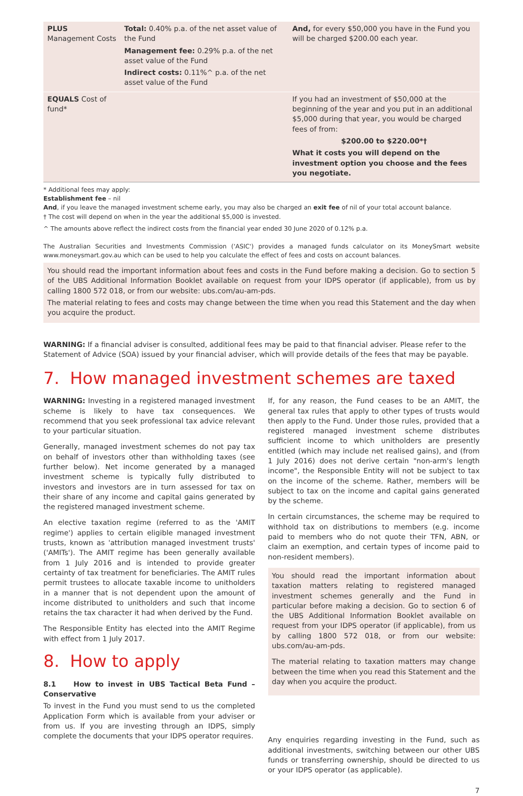| PLUS Management Costs | Total: 0.40% p.a. of the net asset value of the Fund Management fee: 0.29% p.a. of the net asset value of the Fund Indirect costs: 0.11%^ p.a. of the net asset value of the Fund | And, for every $50,000 you have in the Fund you will be charged $200.00 each year. |
| EQUALS Cost of fund* | | If you had an investment of $50,000 at the beginning of the year and you put in an additional $5,000 during that year, you would be charged fees of from: $200.00 to $220.00*† What it costs you will depend on the investment option you choose and the fees you negotiate. |
* Additional fees may apply:
Establishment fee – nil
And, if you leave the managed investment scheme early, you may also be charged an exit fee of nil of your total account balance.
† The cost will depend on when in the year the additional $5,000 is invested.
^ The amounts above reflect the indirect costs from the financial year ended 30 June 2020 of 0.12% p.a.
The Australian Securities and Investments Commission ('ASIC') provides a managed funds calculator on its MoneySmart website www.moneysmart.gov.au which can be used to help you calculate the effect of fees and costs on account balances.
You should read the important information about fees and costs in the Fund before making a decision. Go to section 5 of the UBS Additional Information Booklet available on request from your IDPS operator (if applicable), from us by calling 1800 572 018, or from our website: ubs.com/au-am-pds.
The material relating to fees and costs may change between the time when you read this Statement and the day when you acquire the product.
WARNING: If a financial adviser is consulted, additional fees may be paid to that financial adviser. Please refer to the Statement of Advice (SOA) issued by your financial adviser, which will provide details of the fees that may be payable.
7. How managed investment schemes are taxed
WARNING: Investing in a registered managed investment scheme is likely to have tax consequences. We recommend that you seek professional tax advice relevant to your particular situation.
Generally, managed investment schemes do not pay tax on behalf of investors other than withholding taxes (see further below). Net income generated by a managed investment scheme is typically fully distributed to investors and investors are in turn assessed for tax on their share of any income and capital gains generated by the registered managed investment scheme.
An elective taxation regime (referred to as the 'AMIT regime') applies to certain eligible managed investment trusts, known as 'attribution managed investment trusts' ('AMITs'). The AMIT regime has been generally available from 1 July 2016 and is intended to provide greater certainty of tax treatment for beneficiaries. The AMIT rules permit trustees to allocate taxable income to unitholders in a manner that is not dependent upon the amount of income distributed to unitholders and such that income retains the tax character it had when derived by the Fund.
The Responsible Entity has elected into the AMIT Regime with effect from 1 July 2017.
8. How to apply
8.1 How to invest in UBS Tactical Beta Fund – Conservative
To invest in the Fund you must send to us the completed Application Form which is available from your adviser or from us. If you are investing through an IDPS, simply complete the documents that your IDPS operator requires.
If, for any reason, the Fund ceases to be an AMIT, the general tax rules that apply to other types of trusts would then apply to the Fund. Under those rules, provided that a registered managed investment scheme distributes sufficient income to which unitholders are presently entitled (which may include net realised gains), and (from 1 July 2016) does not derive certain "non-arm's length income", the Responsible Entity will not be subject to tax on the income of the scheme. Rather, members will be subject to tax on the income and capital gains generated by the scheme.
In certain circumstances, the scheme may be required to withhold tax on distributions to members (e.g. income paid to members who do not quote their TFN, ABN, or claim an exemption, and certain types of income paid to non-resident members).
You should read the important information about taxation matters relating to registered managed investment schemes generally and the Fund in particular before making a decision. Go to section 6 of the UBS Additional Information Booklet available on request from your IDPS operator (if applicable), from us by calling 1800 572 018, or from our website: ubs.com/au-am-pds.
The material relating to taxation matters may change between the time when you read this Statement and the day when you acquire the product.
Any enquiries regarding investing in the Fund, such as additional investments, switching between our other UBS funds or transferring ownership, should be directed to us or your IDPS operator (as applicable).
7